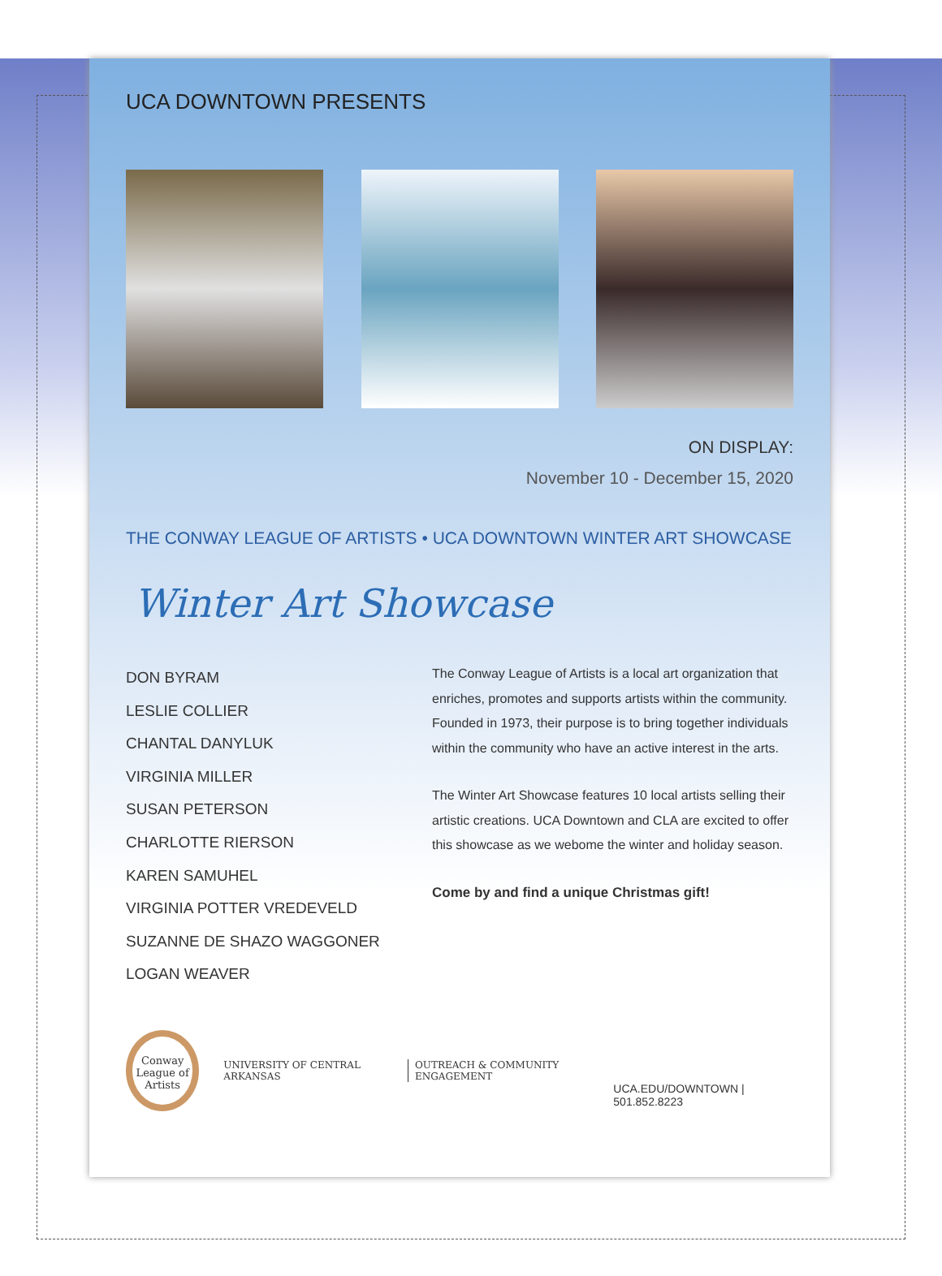UCA DOWNTOWN PRESENTS
ON DISPLAY:
November 10 - December 15, 2020
THE CONWAY LEAGUE OF ARTISTS • UCA DOWNTOWN WINTER ART SHOWCASE
Winter Art Showcase
DON BYRAM
LESLIE COLLIER
CHANTAL DANYLUK
VIRGINIA MILLER
SUSAN PETERSON
CHARLOTTE RIERSON
KAREN SAMUHEL
VIRGINIA POTTER VREDEVELD
SUZANNE DE SHAZO WAGGONER
LOGAN WEAVER
The Conway League of Artists is a local art organization that enriches, promotes and supports artists within the community. Founded in 1973, their purpose is to bring together individuals within the community who have an active interest in the arts.
The Winter Art Showcase features 10 local artists selling their artistic creations. UCA Downtown and CLA are excited to offer this showcase as we webome the winter and holiday season.
Come by and find a unique Christmas gift!
Conway League of Artists
UNIVERSITY OF CENTRAL ARKANSAS
OUTREACH & COMMUNITY ENGAGEMENT
UCA.EDU/DOWNTOWN | 501.852.8223